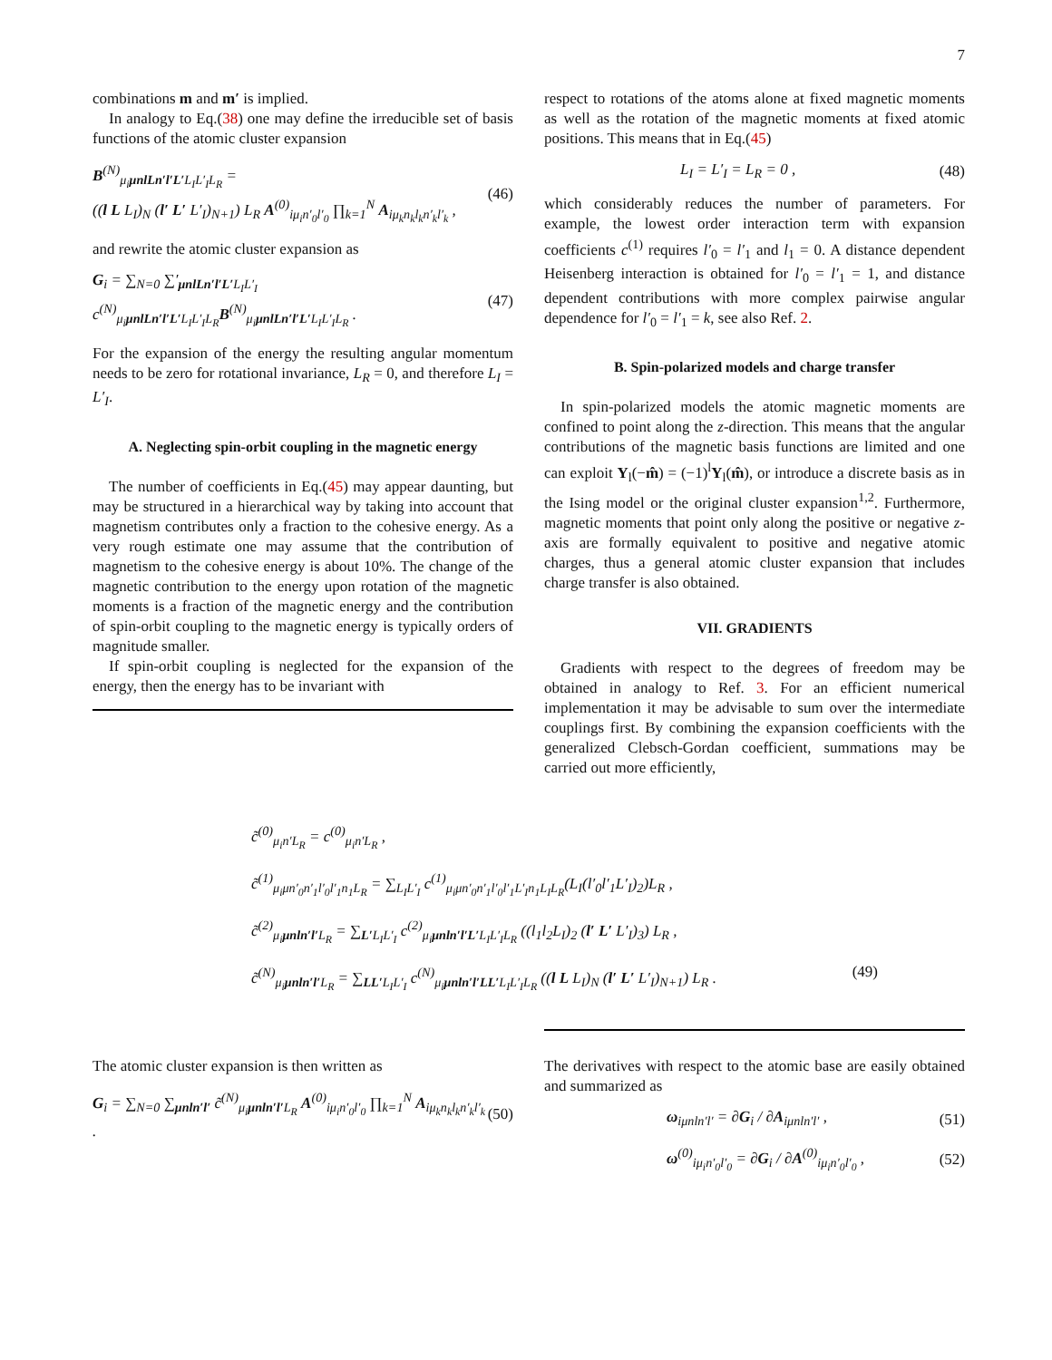7
combinations m and m′ is implied.
In analogy to Eq.(38) one may define the irreducible set of basis functions of the atomic cluster expansion
B<sup>(N)</sup><sub>μ<sub>i</sub>μnlLn′l′L′L<sub>I</sub>L′<sub>I</sub>L<sub>R</sub></sub> =
((l L L<sub>I</sub>)<sub>N</sub> (l′ L′ L′<sub>I</sub>)<sub>N+1</sub>) L<sub>R</sub> A<sup>(0)</sup><sub>iμ<sub>i</sub>n′<sub>0</sub>l′<sub>0</sub></sub> ∏<sub>k=1</sub><sup>N</sup> A<sub>iμ<sub>k</sub>n<sub>k</sub>l<sub>k</sub>n′<sub>k</sub>l′<sub>k</sub></sub> ,
(46)
and rewrite the atomic cluster expansion as
G<sub>i</sub> = ∑<sub>N=0</sub> ∑′<sub>μnlLn′l′L′L<sub>I</sub>L′<sub>I</sub></sub> c<sup>(N)</sup><sub>μ<sub>i</sub>μnlLn′l′L′L<sub>I</sub>L′<sub>I</sub>L<sub>R</sub></sub>B<sup>(N)</sup><sub>μ<sub>i</sub>μnlLn′l′L′L<sub>I</sub>L′<sub>I</sub>L<sub>R</sub></sub> .
(47)
For the expansion of the energy the resulting angular momentum needs to be zero for rotational invariance, L<sub>R</sub> = 0, and therefore L<sub>I</sub> = L′<sub>I</sub>.
A. Neglecting spin-orbit coupling in the magnetic energy
The number of coefficients in Eq.(45) may appear daunting, but may be structured in a hierarchical way by taking into account that magnetism contributes only a fraction to the cohesive energy. As a very rough estimate one may assume that the contribution of magnetism to the cohesive energy is about 10%. The change of the magnetic contribution to the energy upon rotation of the magnetic moments is a fraction of the magnetic energy and the contribution of spin-orbit coupling to the magnetic energy is typically orders of magnitude smaller.
If spin-orbit coupling is neglected for the expansion of the energy, then the energy has to be invariant with
respect to rotations of the atoms alone at fixed magnetic moments as well as the rotation of the magnetic moments at fixed atomic positions. This means that in Eq.(45)
L<sub>I</sub> = L′<sub>I</sub> = L<sub>R</sub> = 0 , (48)
which considerably reduces the number of parameters. For example, the lowest order interaction term with expansion coefficients c<sup>(1)</sup> requires l′<sub>0</sub> = l′<sub>1</sub> and l<sub>1</sub> = 0. A distance dependent Heisenberg interaction is obtained for l′<sub>0</sub> = l′<sub>1</sub> = 1, and distance dependent contributions with more complex pairwise angular dependence for l′<sub>0</sub> = l′<sub>1</sub> = k, see also Ref. 2.
B. Spin-polarized models and charge transfer
In spin-polarized models the atomic magnetic moments are confined to point along the z-direction. This means that the angular contributions of the magnetic basis functions are limited and one can exploit Y<sub>l</sub>(−m̂) = (−1)<sup>l</sup>Y<sub>l</sub>(m̂), or introduce a discrete basis as in the Ising model or the original cluster expansion<sup>1,2</sup>. Furthermore, magnetic moments that point only along the positive or negative z-axis are formally equivalent to positive and negative atomic charges, thus a general atomic cluster expansion that includes charge transfer is also obtained.
VII. GRADIENTS
Gradients with respect to the degrees of freedom may be obtained in analogy to Ref. 3. For an efficient numerical implementation it may be advisable to sum over the intermediate couplings first. By combining the expansion coefficients with the generalized Clebsch-Gordan coefficient, summations may be carried out more efficiently,
c̃<sup>(0)</sup><sub>μ<sub>i</sub>n′L<sub>R</sub></sub> = c<sup>(0)</sup><sub>μ<sub>i</sub>n′L<sub>R</sub></sub> ,
c̃<sup>(1)</sup><sub>μ<sub>i</sub>μn′<sub>0</sub>n′<sub>1</sub>l′<sub>0</sub>l′<sub>1</sub>n<sub>1</sub>L<sub>R</sub></sub> = ∑<sub>L<sub>I</sub>L′<sub>I</sub></sub> c<sup>(1)</sup><sub>μ<sub>i</sub>μn′<sub>0</sub>n′<sub>1</sub>l′<sub>0</sub>l′<sub>1</sub>L′<sub>I</sub>n<sub>1</sub>L<sub>I</sub>L<sub>R</sub></sub>(L<sub>I</sub>(l′<sub>0</sub>l′<sub>1</sub>L′<sub>I</sub>)<sub>2</sub>)L<sub>R</sub> ,
c̃<sup>(2)</sup><sub>μ<sub>i</sub>μnln′l′L<sub>R</sub></sub> = ∑<sub>L′L<sub>I</sub>L′<sub>I</sub></sub> c<sup>(2)</sup><sub>μ<sub>i</sub>μnln′l′L′L<sub>I</sub>L′<sub>I</sub>L<sub>R</sub></sub> ((l<sub>1</sub>l<sub>2</sub>L<sub>I</sub>)<sub>2</sub> (l′ L′ L′<sub>I</sub>)<sub>3</sub>) L<sub>R</sub> ,
c̃<sup>(N)</sup><sub>μ<sub>i</sub>μnln′l′L<sub>R</sub></sub> = ∑<sub>LL′L<sub>I</sub>L′<sub>I</sub></sub> c<sup>(N)</sup><sub>μ<sub>i</sub>μnln′l′LL′L<sub>I</sub>L′<sub>I</sub>L<sub>R</sub></sub> ((l L L<sub>I</sub>)<sub>N</sub> (l′ L′ L′<sub>I</sub>)<sub>N+1</sub>) L<sub>R</sub> . (49)
The atomic cluster expansion is then written as
G<sub>i</sub> = ∑<sub>N=0</sub> ∑<sub>μnln′l′</sub> c̃<sup>(N)</sup><sub>μ<sub>i</sub>μnln′l′L<sub>R</sub></sub> A<sup>(0)</sup><sub>iμ<sub>i</sub>n′<sub>0</sub>l′<sub>0</sub></sub> ∏<sub>k=1</sub><sup>N</sup> A<sub>iμ<sub>k</sub>n<sub>k</sub>l<sub>k</sub>n′<sub>k</sub>l′<sub>k</sub></sub> .
(50)
The derivatives with respect to the atomic base are easily obtained and summarized as
ω<sub>iμnln′l′</sub> = ∂G<sub>i</sub> / ∂A<sub>iμnln′l′</sub> , (51)
ω<sup>(0)</sup><sub>iμ<sub>i</sub>n′<sub>0</sub>l′<sub>0</sub></sub> = ∂G<sub>i</sub> / ∂A<sup>(0)</sup><sub>iμ<sub>i</sub>n′<sub>0</sub>l′<sub>0</sub></sub> ,
(52)